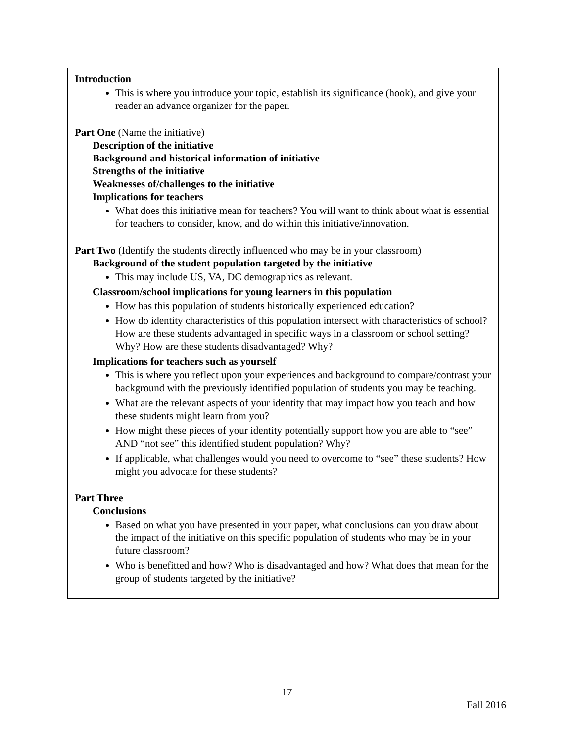Introduction
This is where you introduce your topic, establish its significance (hook), and give your reader an advance organizer for the paper.
Part One (Name the initiative)
Description of the initiative
Background and historical information of initiative
Strengths of the initiative
Weaknesses of/challenges to the initiative
Implications for teachers
What does this initiative mean for teachers? You will want to think about what is essential for teachers to consider, know, and do within this initiative/innovation.
Part Two (Identify the students directly influenced who may be in your classroom)
Background of the student population targeted by the initiative
This may include US, VA, DC demographics as relevant.
Classroom/school implications for young learners in this population
How has this population of students historically experienced education?
How do identity characteristics of this population intersect with characteristics of school? How are these students advantaged in specific ways in a classroom or school setting? Why? How are these students disadvantaged? Why?
Implications for teachers such as yourself
This is where you reflect upon your experiences and background to compare/contrast your background with the previously identified population of students you may be teaching.
What are the relevant aspects of your identity that may impact how you teach and how these students might learn from you?
How might these pieces of your identity potentially support how you are able to “see” AND “not see” this identified student population? Why?
If applicable, what challenges would you need to overcome to “see” these students? How might you advocate for these students?
Part Three
Conclusions
Based on what you have presented in your paper, what conclusions can you draw about the impact of the initiative on this specific population of students who may be in your future classroom?
Who is benefitted and how? Who is disadvantaged and how? What does that mean for the group of students targeted by the initiative?
17
Fall 2016